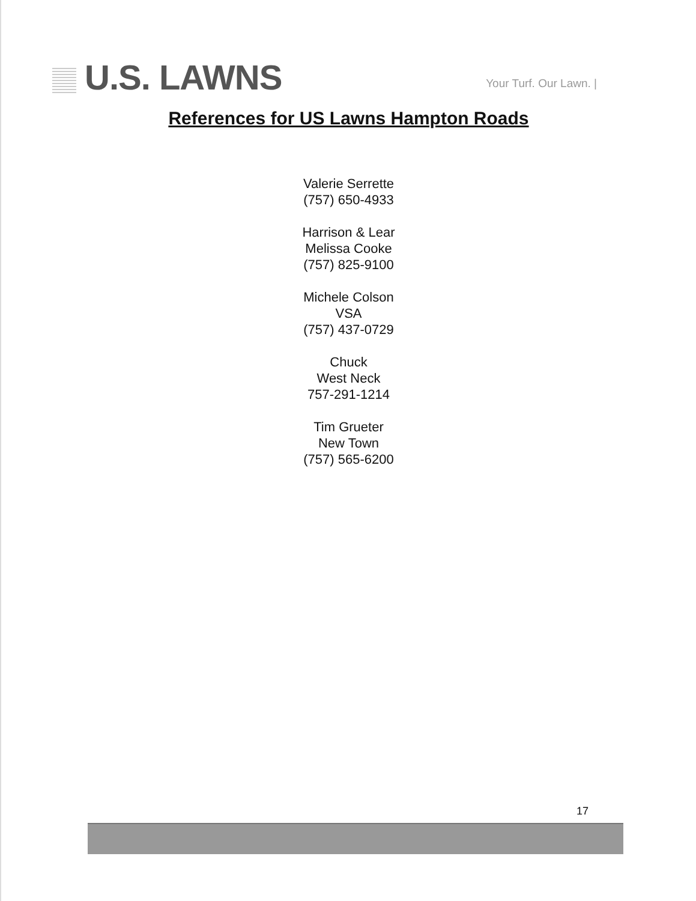U.S. LAWNS
Your Turf. Our Lawn. |
References for US Lawns Hampton Roads
Valerie Serrette
(757) 650-4933
Harrison & Lear
Melissa Cooke
(757) 825-9100
Michele Colson
VSA
(757) 437-0729
Chuck
West Neck
757-291-1214
Tim Grueter
New Town
(757) 565-6200
17